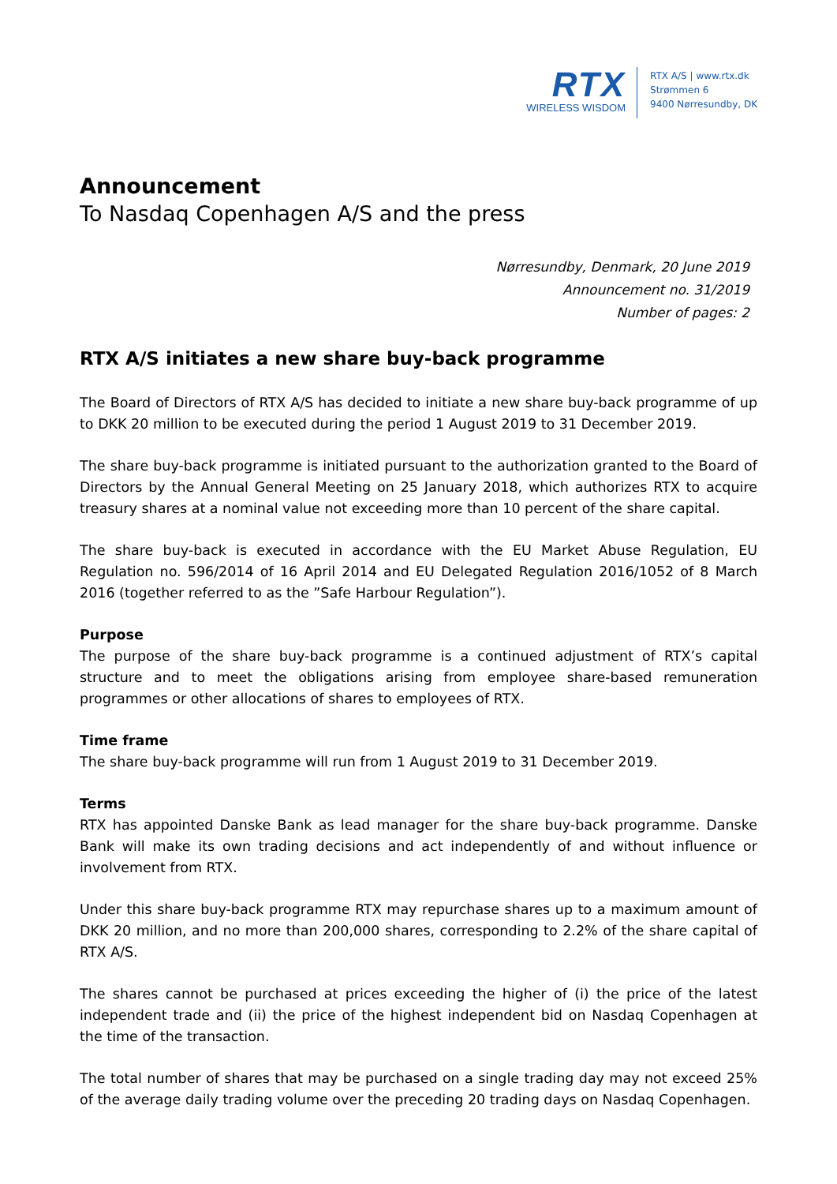RTX
WIRELESS WISDOM
RTX A/S | www.rtx.dk
Strømmen 6
9400 Nørresundby, DK
Announcement
To Nasdaq Copenhagen A/S and the press
Nørresundby, Denmark, 20 June 2019
Announcement no. 31/2019
Number of pages: 2
RTX A/S initiates a new share buy-back programme
The Board of Directors of RTX A/S has decided to initiate a new share buy-back programme of up to DKK 20 million to be executed during the period 1 August 2019 to 31 December 2019.
The share buy-back programme is initiated pursuant to the authorization granted to the Board of Directors by the Annual General Meeting on 25 January 2018, which authorizes RTX to acquire treasury shares at a nominal value not exceeding more than 10 percent of the share capital.
The share buy-back is executed in accordance with the EU Market Abuse Regulation, EU Regulation no. 596/2014 of 16 April 2014 and EU Delegated Regulation 2016/1052 of 8 March 2016 (together referred to as the ”Safe Harbour Regulation”).
Purpose
The purpose of the share buy-back programme is a continued adjustment of RTX’s capital structure and to meet the obligations arising from employee share-based remuneration programmes or other allocations of shares to employees of RTX.
Time frame
The share buy-back programme will run from 1 August 2019 to 31 December 2019.
Terms
RTX has appointed Danske Bank as lead manager for the share buy-back programme. Danske Bank will make its own trading decisions and act independently of and without influence or involvement from RTX.
Under this share buy-back programme RTX may repurchase shares up to a maximum amount of DKK 20 million, and no more than 200,000 shares, corresponding to 2.2% of the share capital of RTX A/S.
The shares cannot be purchased at prices exceeding the higher of (i) the price of the latest independent trade and (ii) the price of the highest independent bid on Nasdaq Copenhagen at the time of the transaction.
The total number of shares that may be purchased on a single trading day may not exceed 25% of the average daily trading volume over the preceding 20 trading days on Nasdaq Copenhagen.